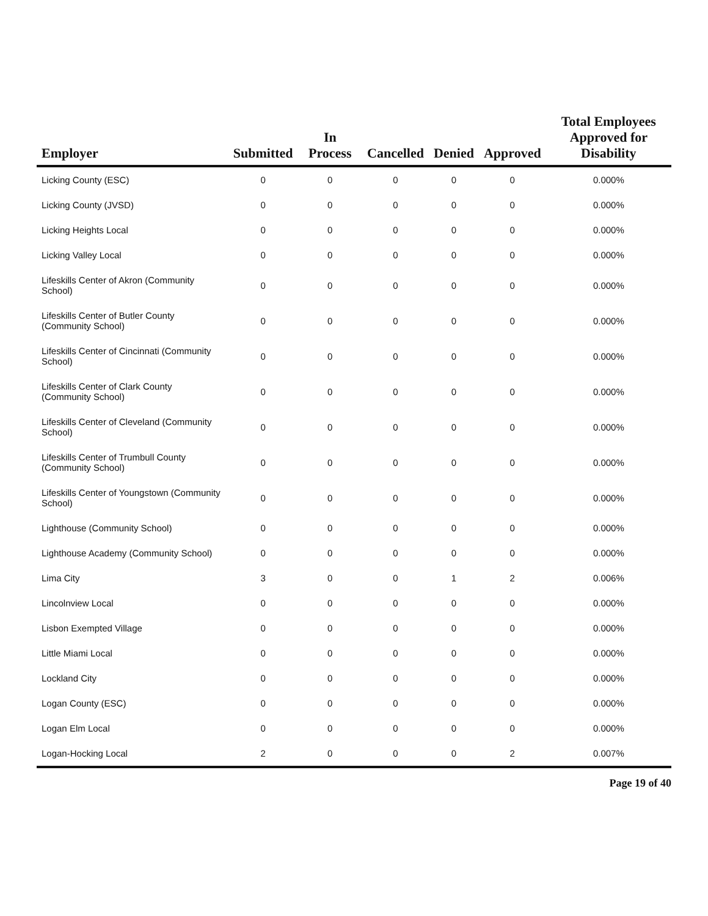| Employer | Submitted | In Process | Cancelled | Denied | Approved | Total Employees Approved for Disability |
| --- | --- | --- | --- | --- | --- | --- |
| Licking County (ESC) | 0 | 0 | 0 | 0 | 0 | 0.000% |
| Licking County (JVSD) | 0 | 0 | 0 | 0 | 0 | 0.000% |
| Licking Heights Local | 0 | 0 | 0 | 0 | 0 | 0.000% |
| Licking Valley Local | 0 | 0 | 0 | 0 | 0 | 0.000% |
| Lifeskills Center of Akron (Community School) | 0 | 0 | 0 | 0 | 0 | 0.000% |
| Lifeskills Center of Butler County (Community School) | 0 | 0 | 0 | 0 | 0 | 0.000% |
| Lifeskills Center of Cincinnati (Community School) | 0 | 0 | 0 | 0 | 0 | 0.000% |
| Lifeskills Center of Clark County (Community School) | 0 | 0 | 0 | 0 | 0 | 0.000% |
| Lifeskills Center of Cleveland (Community School) | 0 | 0 | 0 | 0 | 0 | 0.000% |
| Lifeskills Center of Trumbull County (Community School) | 0 | 0 | 0 | 0 | 0 | 0.000% |
| Lifeskills Center of Youngstown (Community School) | 0 | 0 | 0 | 0 | 0 | 0.000% |
| Lighthouse (Community School) | 0 | 0 | 0 | 0 | 0 | 0.000% |
| Lighthouse Academy (Community School) | 0 | 0 | 0 | 0 | 0 | 0.000% |
| Lima City | 3 | 0 | 0 | 1 | 2 | 0.006% |
| Lincolnview Local | 0 | 0 | 0 | 0 | 0 | 0.000% |
| Lisbon Exempted Village | 0 | 0 | 0 | 0 | 0 | 0.000% |
| Little Miami Local | 0 | 0 | 0 | 0 | 0 | 0.000% |
| Lockland City | 0 | 0 | 0 | 0 | 0 | 0.000% |
| Logan County (ESC) | 0 | 0 | 0 | 0 | 0 | 0.000% |
| Logan Elm Local | 0 | 0 | 0 | 0 | 0 | 0.000% |
| Logan-Hocking Local | 2 | 0 | 0 | 0 | 2 | 0.007% |
Page 19 of 40